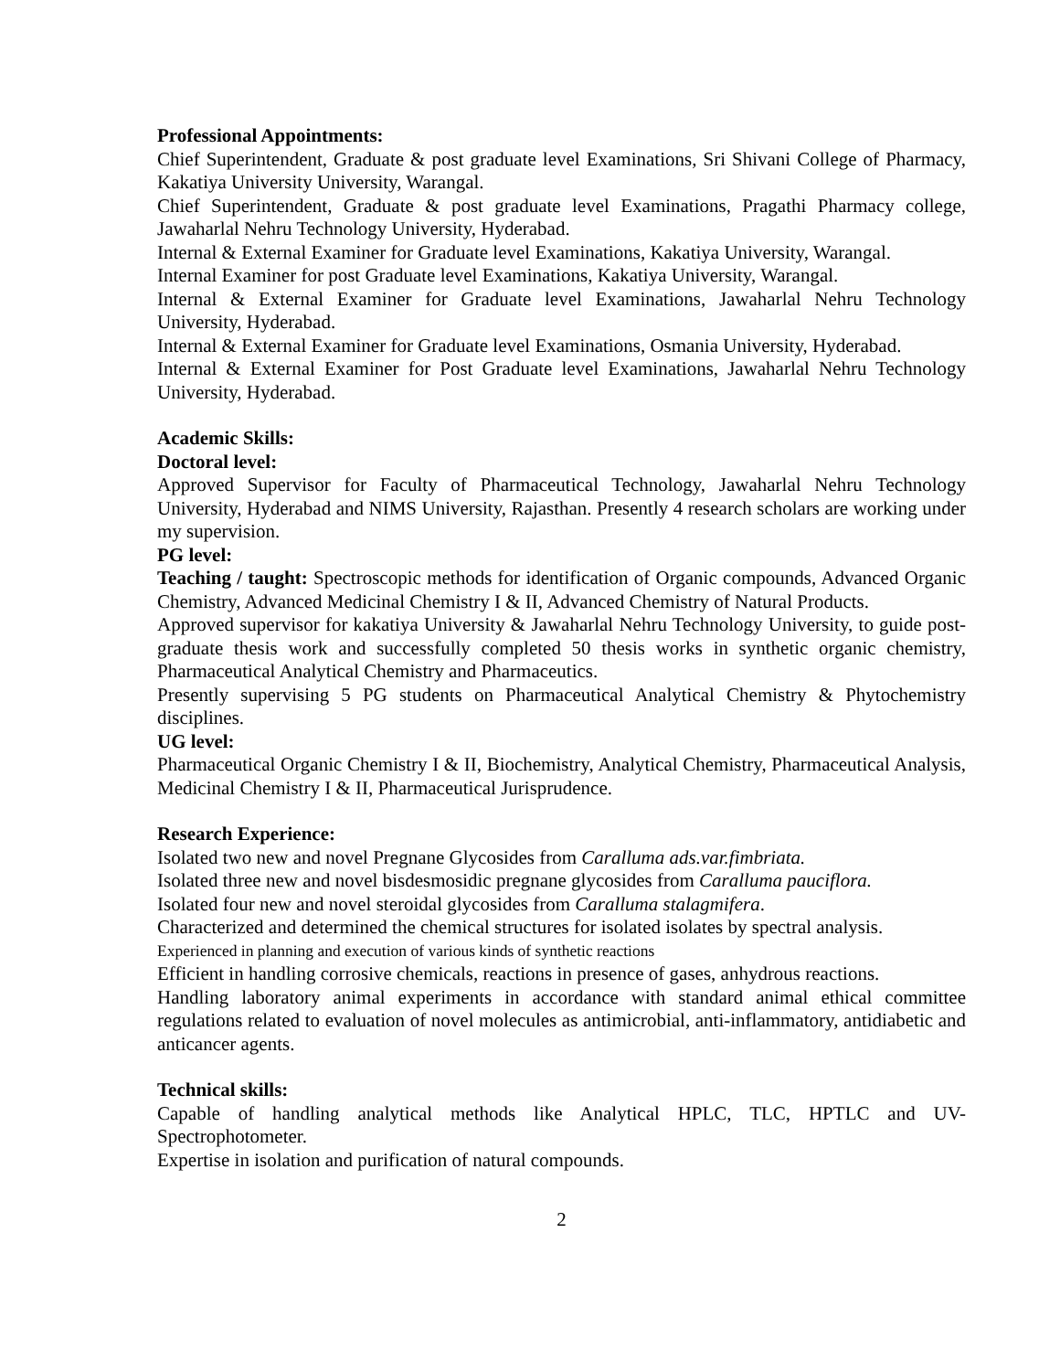Professional Appointments:
Chief Superintendent, Graduate & post graduate level Examinations, Sri Shivani College of Pharmacy, Kakatiya University University, Warangal.
Chief Superintendent, Graduate & post graduate level Examinations, Pragathi Pharmacy college, Jawaharlal Nehru Technology University, Hyderabad.
Internal & External Examiner for Graduate level Examinations, Kakatiya University, Warangal.
Internal Examiner for post Graduate level Examinations, Kakatiya University, Warangal.
Internal & External Examiner for Graduate level Examinations, Jawaharlal Nehru Technology University, Hyderabad.
Internal & External Examiner for Graduate level Examinations, Osmania University, Hyderabad.
Internal & External Examiner for Post Graduate level Examinations, Jawaharlal Nehru Technology University, Hyderabad.
Academic Skills:
Doctoral level:
Approved Supervisor for Faculty of Pharmaceutical Technology, Jawaharlal Nehru Technology University, Hyderabad and NIMS University, Rajasthan. Presently 4 research scholars are working under my supervision.
PG level:
Teaching / taught: Spectroscopic methods for identification of Organic compounds, Advanced Organic Chemistry, Advanced Medicinal Chemistry I & II, Advanced Chemistry of Natural Products.
Approved supervisor for kakatiya University & Jawaharlal Nehru Technology University, to guide post-graduate thesis work and successfully completed 50 thesis works in synthetic organic chemistry, Pharmaceutical Analytical Chemistry and Pharmaceutics.
Presently supervising 5 PG students on Pharmaceutical Analytical Chemistry & Phytochemistry disciplines.
UG level:
Pharmaceutical Organic Chemistry I & II, Biochemistry, Analytical Chemistry, Pharmaceutical Analysis, Medicinal Chemistry I & II, Pharmaceutical Jurisprudence.
Research Experience:
Isolated two new and novel Pregnane Glycosides from Caralluma ads.var.fimbriata.
Isolated three new and novel bisdesmosidic pregnane glycosides from Caralluma pauciflora.
Isolated four new and novel steroidal glycosides from Caralluma stalagmifera.
Characterized and determined the chemical structures for isolated isolates by spectral analysis.
Experienced in planning and execution of various kinds of synthetic reactions
Efficient in handling corrosive chemicals, reactions in presence of gases, anhydrous reactions.
Handling laboratory animal experiments in accordance with standard animal ethical committee regulations related to evaluation of novel molecules as antimicrobial, anti-inflammatory, antidiabetic and anticancer agents.
Technical skills:
Capable of handling analytical methods like Analytical HPLC, TLC, HPTLC and UV-Spectrophotometer.
Expertise in isolation and purification of natural compounds.
2